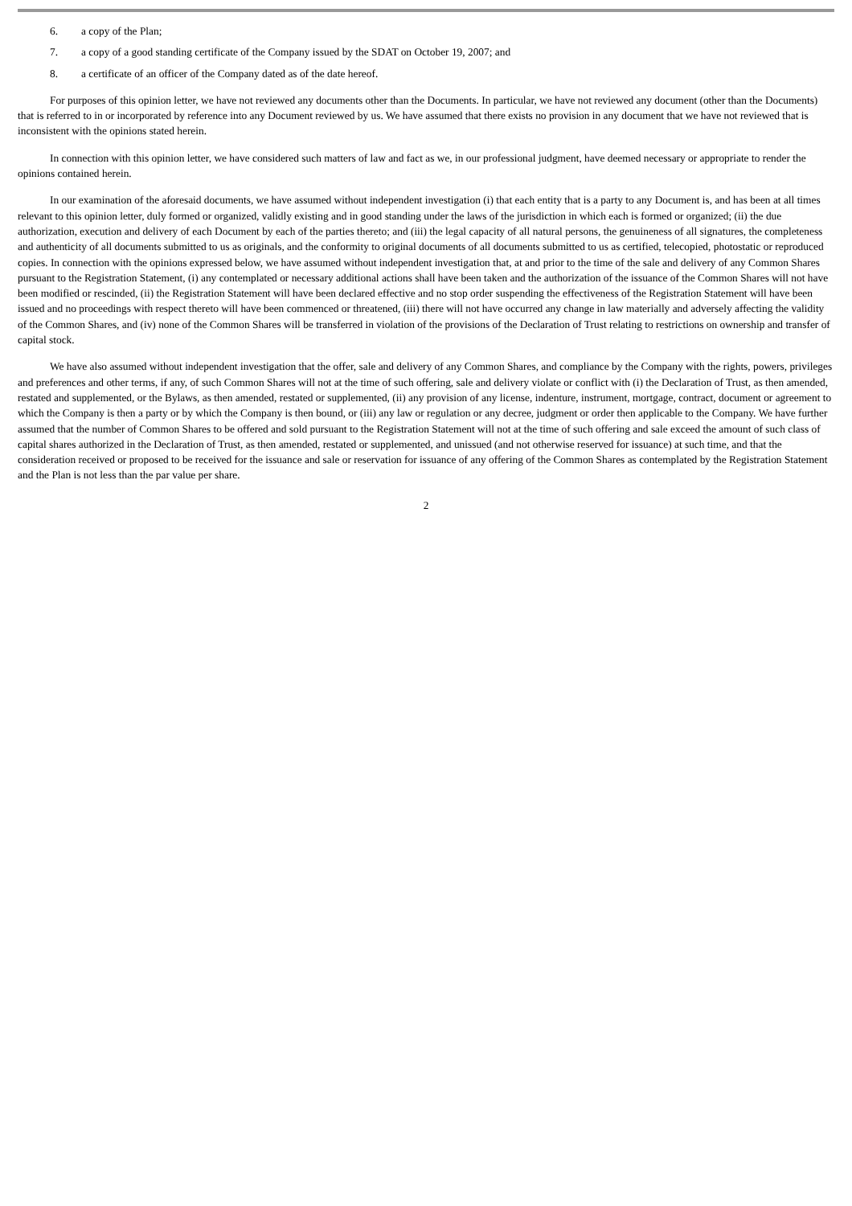6. a copy of the Plan;
7. a copy of a good standing certificate of the Company issued by the SDAT on October 19, 2007; and
8. a certificate of an officer of the Company dated as of the date hereof.
For purposes of this opinion letter, we have not reviewed any documents other than the Documents. In particular, we have not reviewed any document (other than the Documents) that is referred to in or incorporated by reference into any Document reviewed by us. We have assumed that there exists no provision in any document that we have not reviewed that is inconsistent with the opinions stated herein.
In connection with this opinion letter, we have considered such matters of law and fact as we, in our professional judgment, have deemed necessary or appropriate to render the opinions contained herein.
In our examination of the aforesaid documents, we have assumed without independent investigation (i) that each entity that is a party to any Document is, and has been at all times relevant to this opinion letter, duly formed or organized, validly existing and in good standing under the laws of the jurisdiction in which each is formed or organized; (ii) the due authorization, execution and delivery of each Document by each of the parties thereto; and (iii) the legal capacity of all natural persons, the genuineness of all signatures, the completeness and authenticity of all documents submitted to us as originals, and the conformity to original documents of all documents submitted to us as certified, telecopied, photostatic or reproduced copies. In connection with the opinions expressed below, we have assumed without independent investigation that, at and prior to the time of the sale and delivery of any Common Shares pursuant to the Registration Statement, (i) any contemplated or necessary additional actions shall have been taken and the authorization of the issuance of the Common Shares will not have been modified or rescinded, (ii) the Registration Statement will have been declared effective and no stop order suspending the effectiveness of the Registration Statement will have been issued and no proceedings with respect thereto will have been commenced or threatened, (iii) there will not have occurred any change in law materially and adversely affecting the validity of the Common Shares, and (iv) none of the Common Shares will be transferred in violation of the provisions of the Declaration of Trust relating to restrictions on ownership and transfer of capital stock.
We have also assumed without independent investigation that the offer, sale and delivery of any Common Shares, and compliance by the Company with the rights, powers, privileges and preferences and other terms, if any, of such Common Shares will not at the time of such offering, sale and delivery violate or conflict with (i) the Declaration of Trust, as then amended, restated and supplemented, or the Bylaws, as then amended, restated or supplemented, (ii) any provision of any license, indenture, instrument, mortgage, contract, document or agreement to which the Company is then a party or by which the Company is then bound, or (iii) any law or regulation or any decree, judgment or order then applicable to the Company. We have further assumed that the number of Common Shares to be offered and sold pursuant to the Registration Statement will not at the time of such offering and sale exceed the amount of such class of capital shares authorized in the Declaration of Trust, as then amended, restated or supplemented, and unissued (and not otherwise reserved for issuance) at such time, and that the consideration received or proposed to be received for the issuance and sale or reservation for issuance of any offering of the Common Shares as contemplated by the Registration Statement and the Plan is not less than the par value per share.
2